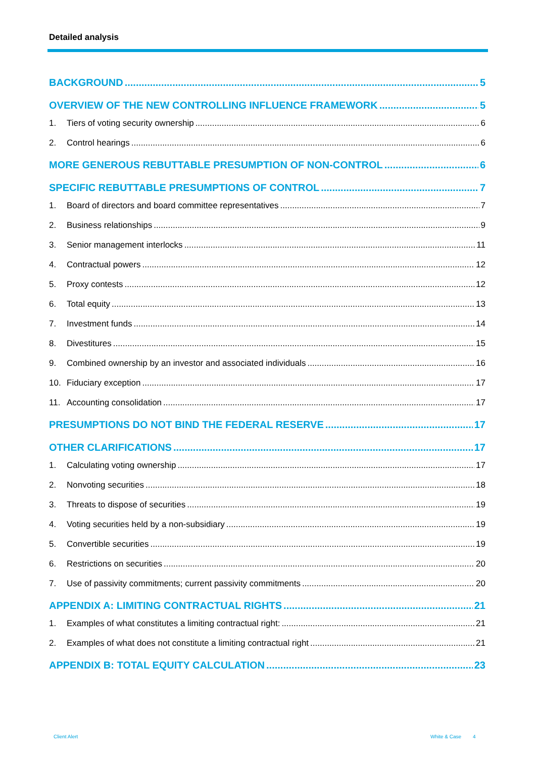Detailed analysis
BACKGROUND 5
OVERVIEW OF THE NEW CONTROLLING INFLUENCE FRAMEWORK 5
1. Tiers of voting security ownership 6
2. Control hearings 6
MORE GENEROUS REBUTTABLE PRESUMPTION OF NON-CONTROL 6
SPECIFIC REBUTTABLE PRESUMPTIONS OF CONTROL 7
1. Board of directors and board committee representatives 7
2. Business relationships 9
3. Senior management interlocks 11
4. Contractual powers 12
5. Proxy contests 12
6. Total equity 13
7. Investment funds 14
8. Divestitures 15
9. Combined ownership by an investor and associated individuals 16
10. Fiduciary exception 17
11. Accounting consolidation 17
PRESUMPTIONS DO NOT BIND THE FEDERAL RESERVE 17
OTHER CLARIFICATIONS 17
1. Calculating voting ownership 17
2. Nonvoting securities 18
3. Threats to dispose of securities 19
4. Voting securities held by a non-subsidiary 19
5. Convertible securities 19
6. Restrictions on securities 20
7. Use of passivity commitments; current passivity commitments 20
APPENDIX A: LIMITING CONTRACTUAL RIGHTS 21
1. Examples of what constitutes a limiting contractual right: 21
2. Examples of what does not constitute a limiting contractual right 21
APPENDIX B: TOTAL EQUITY CALCULATION 23
Client Alert White & Case 4